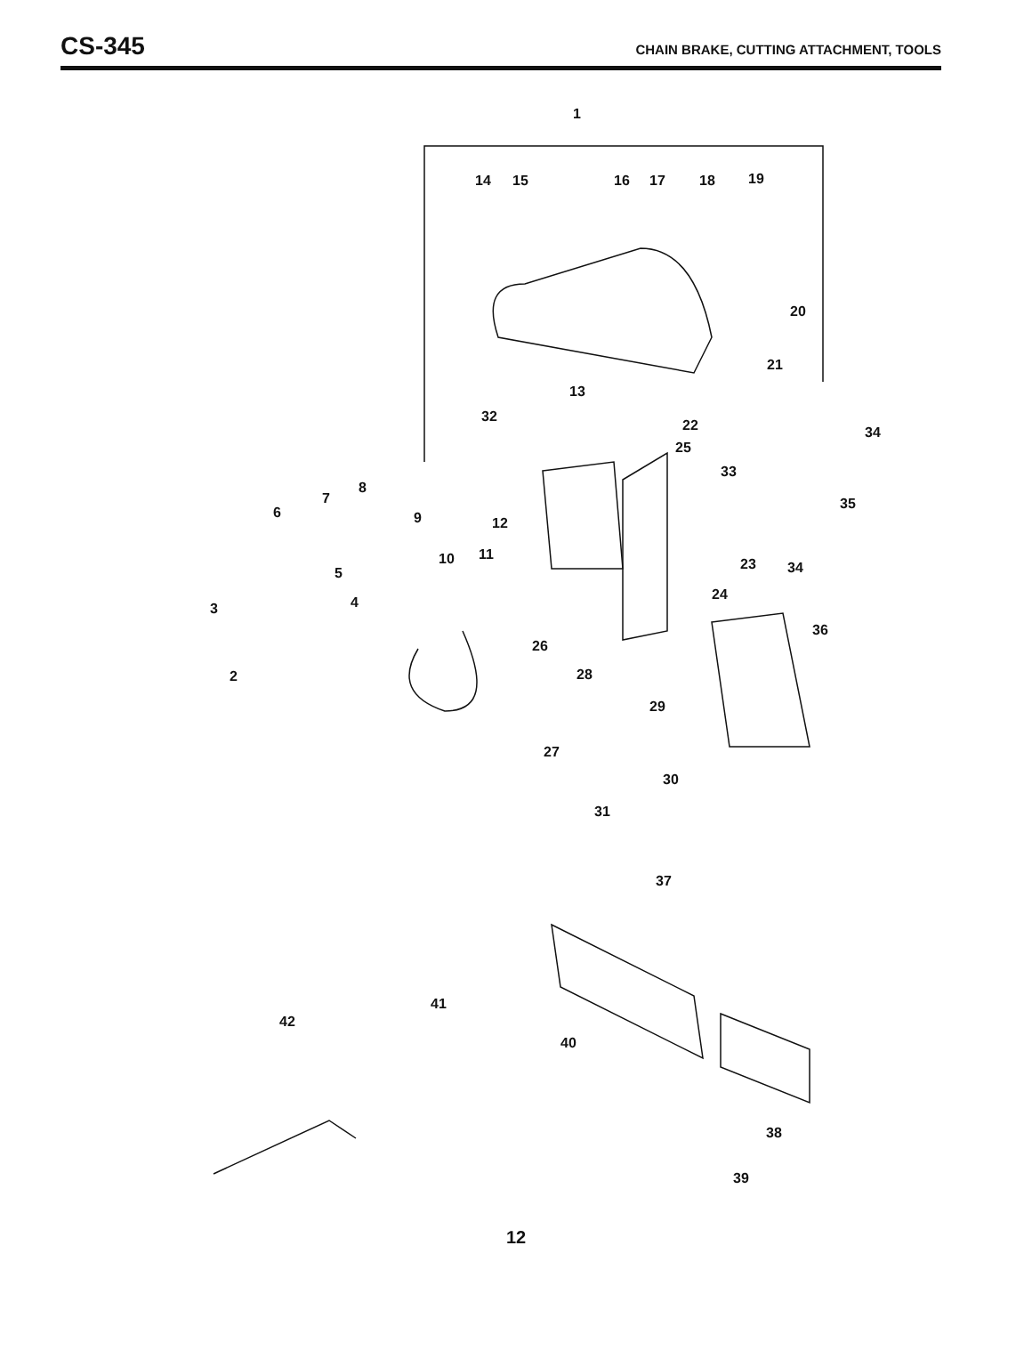CS-345
CHAIN BRAKE, CUTTING ATTACHMENT, TOOLS
1
14 15 16 17 18 19
20
21
13
32
22 34
25
33
8
35 7
6 9 12
11 10 23 34 5
24 4 3
36
26
28 2
29
27
30
31
37
41
42
40
38
39
12